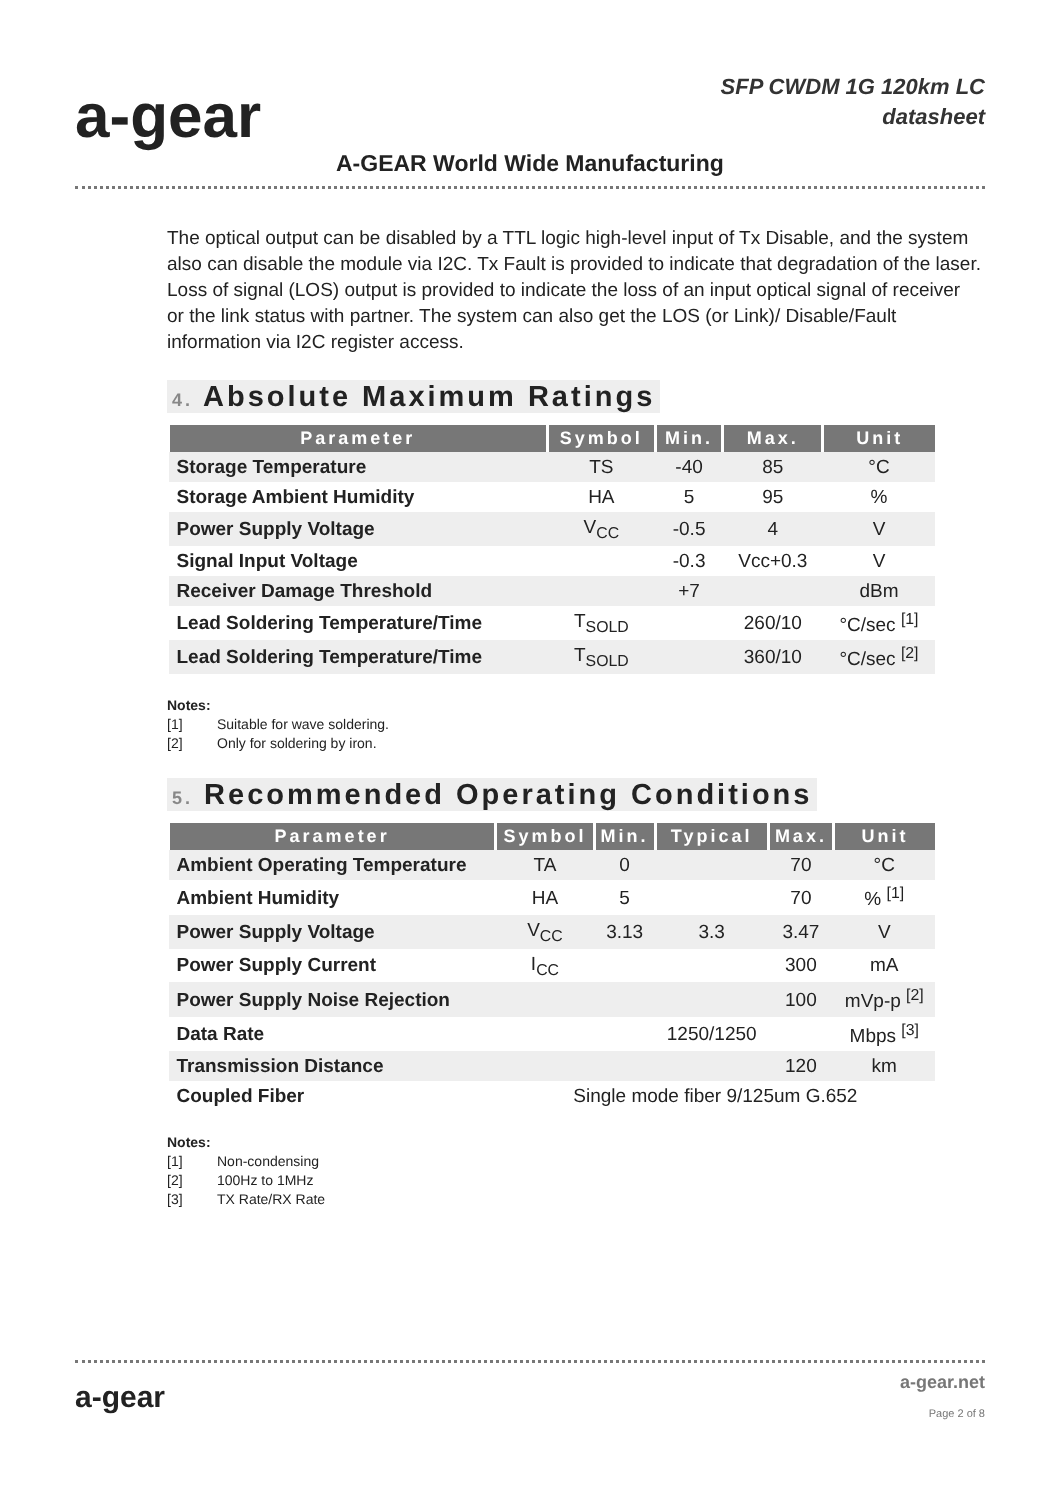a-gear
SFP CWDM 1G 120km LC
datasheet
A-GEAR World Wide Manufacturing
The optical output can be disabled by a TTL logic high-level input of Tx Disable, and the system also can disable the module via I2C. Tx Fault is provided to indicate that degradation of the laser. Loss of signal (LOS) output is provided to indicate the loss of an input optical signal of receiver or the link status with partner. The system can also get the LOS (or Link)/ Disable/Fault information via I2C register access.
4. Absolute Maximum Ratings
| Parameter | Symbol | Min. | Max. | Unit |
| --- | --- | --- | --- | --- |
| Storage Temperature | TS | -40 | 85 | °C |
| Storage Ambient Humidity | HA | 5 | 95 | % |
| Power Supply Voltage | V<sub>CC</sub> | -0.5 | 4 | V |
| Signal Input Voltage | | -0.3 | Vcc+0.3 | V |
| Receiver Damage Threshold | | +7 | | dBm |
| Lead Soldering Temperature/Time | T<sub>SOLD</sub> | | 260/10 | °C/sec <sup>[1]</sup> |
| Lead Soldering Temperature/Time | T<sub>SOLD</sub> | | 360/10 | °C/sec <sup>[2]</sup> |
Notes:
[1] Suitable for wave soldering.
[2] Only for soldering by iron.
5. Recommended Operating Conditions
| Parameter | Symbol | Min. | Typical | Max. | Unit |
| --- | --- | --- | --- | --- | --- |
| Ambient Operating Temperature | TA | 0 | | 70 | °C |
| Ambient Humidity | HA | 5 | | 70 | % <sup>[1]</sup> |
| Power Supply Voltage | V<sub>CC</sub> | 3.13 | 3.3 | 3.47 | V |
| Power Supply Current | I<sub>CC</sub> | | | 300 | mA |
| Power Supply Noise Rejection | | | | 100 | mVp-p <sup>[2]</sup> |
| Data Rate | | | 1250/1250 | | Mbps <sup>[3]</sup> |
| Transmission Distance | | | | 120 | km |
| Coupled Fiber | Single mode fiber 9/125um G.652 | | | | |
Notes:
[1] Non-condensing
[2] 100Hz to 1MHz
[3] TX Rate/RX Rate
a-gear
a-gear.net
Page 2 of 8